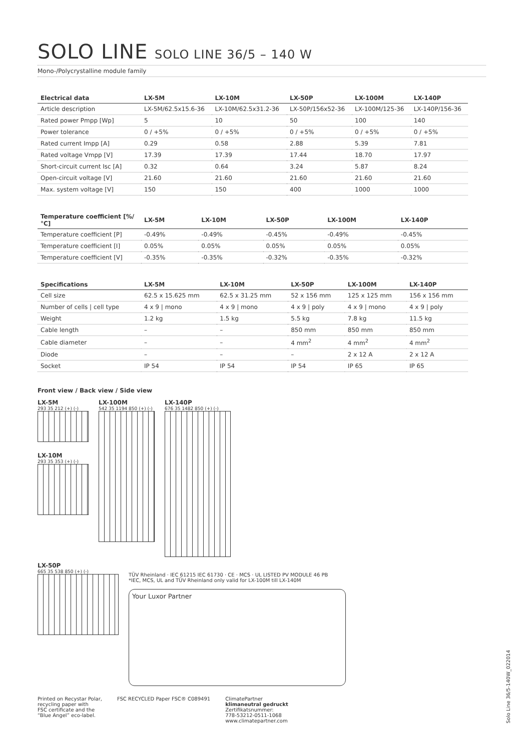SOLO LINE SOLO LINE 36/5 – 140 W
Mono-/Polycrystalline module family
| Electrical data | LX-5M | LX-10M | LX-50P | LX-100M | LX-140P |
| --- | --- | --- | --- | --- | --- |
| Article description | LX-5M/62.5x15.6-36 | LX-10M/62.5x31.2-36 | LX-50P/156x52-36 | LX-100M/125-36 | LX-140P/156-36 |
| Rated power Pmpp [Wp] | 5 | 10 | 50 | 100 | 140 |
| Power tolerance | 0 / +5% | 0 / +5% | 0 / +5% | 0 / +5% | 0 / +5% |
| Rated current Impp [A] | 0.29 | 0.58 | 2.88 | 5.39 | 7.81 |
| Rated voltage Vmpp [V] | 17.39 | 17.39 | 17.44 | 18.70 | 17.97 |
| Short-circuit current Isc [A] | 0.32 | 0.64 | 3.24 | 5.87 | 8.24 |
| Open-circuit voltage [V] | 21.60 | 21.60 | 21.60 | 21.60 | 21.60 |
| Max. system voltage [V] | 150 | 150 | 400 | 1000 | 1000 |
| Temperature coefficient [%/°C] | LX-5M | LX-10M | LX-50P | LX-100M | LX-140P |
| --- | --- | --- | --- | --- | --- |
| Temperature coefficient [P] | -0.49% | -0.49% | -0.45% | -0.49% | -0.45% |
| Temperature coefficient [I] | 0.05% | 0.05% | 0.05% | 0.05% | 0.05% |
| Temperature coefficient [V] | -0.35% | -0.35% | -0.32% | -0.35% | -0.32% |
| Specifications | LX-5M | LX-10M | LX-50P | LX-100M | LX-140P |
| --- | --- | --- | --- | --- | --- |
| Cell size | 62.5 x 15.625 mm | 62.5 x 31.25 mm | 52 x 156 mm | 125 x 125 mm | 156 x 156 mm |
| Number of cells / cell type | 4 x 9 / mono | 4 x 9 / mono | 4 x 9 / poly | 4 x 9 / mono | 4 x 9 / poly |
| Weight | 1.2 kg | 1.5 kg | 5.5 kg | 7.8 kg | 11.5 kg |
| Cable length | – | – | 850 mm | 850 mm | 850 mm |
| Cable diameter | – | – | 4 mm<sup>2</sup> | 4 mm<sup>2</sup> | 4 mm<sup>2</sup> |
| Diode | – | – | – | 2 x 12 A | 2 x 12 A |
| Socket | IP 54 | IP 54 | IP 54 | IP 65 | IP 65 |
Front view / Back view / Side view
LX-5M
293 35 212 (+) (-)
LX-10M
293 35 353 (+) (-)
LX-100M
542 35 1194 850 (+) (-)
LX-140P
676 35 1482 850 (+) (-)
LX-50P
665 35 538 850 (+) (-)
TÜV Rheinland · IEC 61215 IEC 61730 · CE · MCS · UL LISTED PV MODULE 46 PB
*IEC, MCS, UL and TÜV Rheinland only valid for LX-100M till LX-140M
Your Luxor Partner
Printed on Recystar Polar,
recycling paper with
FSC certificate and the
“Blue Angel” eco-label.
FSC RECYCLED Paper FSC® C089491
ClimatePartner
klimaneutral gedruckt
Zertifikatsnummer:
778-53212-0511-1068
www.climatepartner.com
Solo Line 36/5-140W_022014